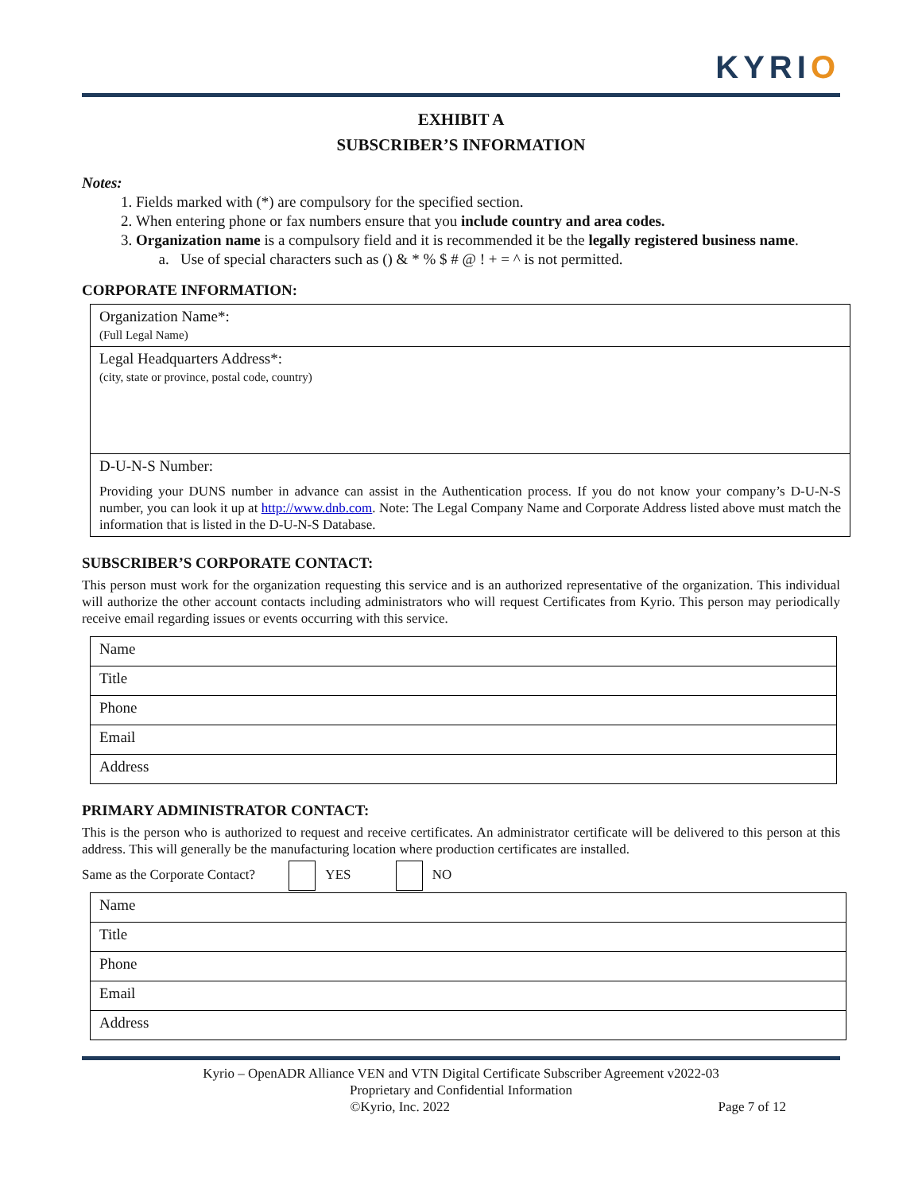KYRIO
EXHIBIT A
SUBSCRIBER’S INFORMATION
Notes:
1. Fields marked with (*) are compulsory for the specified section.
2. When entering phone or fax numbers ensure that you include country and area codes.
3. Organization name is a compulsory field and it is recommended it be the legally registered business name.
a. Use of special characters such as () & * % $ # @ ! + = ^ is not permitted.
CORPORATE INFORMATION:
| Organization Name*: (Full Legal Name) |
| Legal Headquarters Address*: (city, state or province, postal code, country) |
| D-U-N-S Number: Providing your DUNS number in advance can assist in the Authentication process. If you do not know your company’s D-U-N-S number, you can look it up at http://www.dnb.com . Note: The Legal Company Name and Corporate Address listed above must match the information that is listed in the D-U-N-S Database. |
SUBSCRIBER’S CORPORATE CONTACT:
This person must work for the organization requesting this service and is an authorized representative of the organization. This individual will authorize the other account contacts including administrators who will request Certificates from Kyrio. This person may periodically receive email regarding issues or events occurring with this service.
| Name |
| Title |
| Phone |
| Email |
| Address |
PRIMARY ADMINISTRATOR CONTACT:
This is the person who is authorized to request and receive certificates. An administrator certificate will be delivered to this person at this address. This will generally be the manufacturing location where production certificates are installed.
Same as the Corporate Contact? YES NO
| Name |
| Title |
| Phone |
| Email |
| Address |
Kyrio – OpenADR Alliance VEN and VTN Digital Certificate Subscriber Agreement v2022-03
Proprietary and Confidential Information
©Kyrio, Inc. 2022 Page 7 of 12